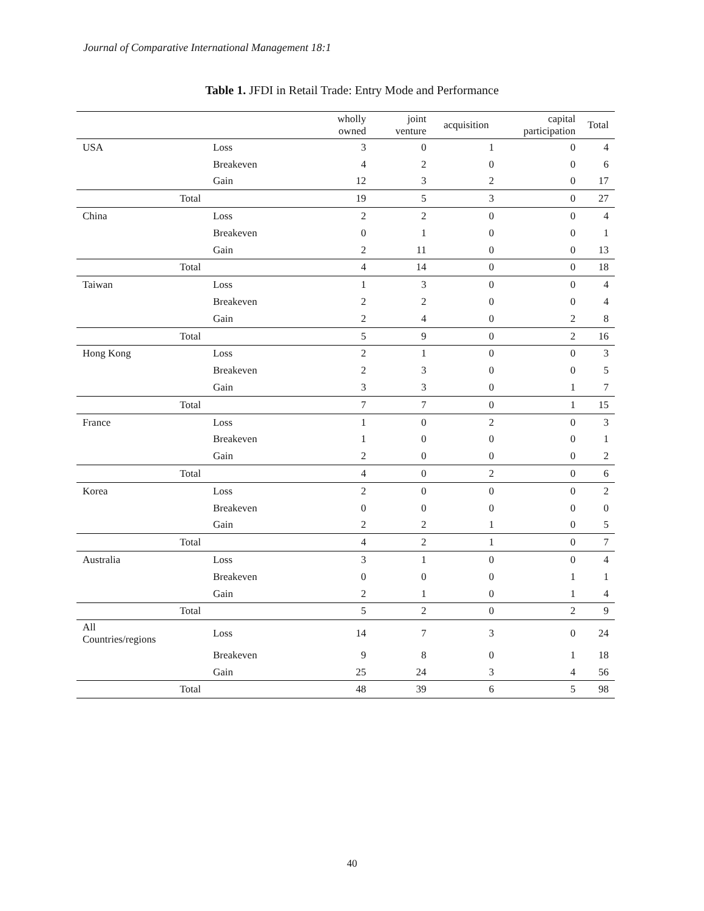Journal of Comparative International Management 18:1
Table 1. JFDI in Retail Trade: Entry Mode and Performance
| | | | wholly owned | joint venture | acquisition | capital participation | Total |
| --- | --- | --- | --- | --- | --- | --- | --- |
| USA | | Loss | 3 | 0 | 1 | 0 | 4 |
| | | Breakeven | 4 | 2 | 0 | 0 | 6 |
| | | Gain | 12 | 3 | 2 | 0 | 17 |
| Total | | | 19 | 5 | 3 | 0 | 27 |
| China | | Loss | 2 | 2 | 0 | 0 | 4 |
| | | Breakeven | 0 | 1 | 0 | 0 | 1 |
| | | Gain | 2 | 11 | 0 | 0 | 13 |
| Total | | | 4 | 14 | 0 | 0 | 18 |
| Taiwan | | Loss | 1 | 3 | 0 | 0 | 4 |
| | | Breakeven | 2 | 2 | 0 | 0 | 4 |
| | | Gain | 2 | 4 | 0 | 2 | 8 |
| Total | | | 5 | 9 | 0 | 2 | 16 |
| Hong Kong | | Loss | 2 | 1 | 0 | 0 | 3 |
| | | Breakeven | 2 | 3 | 0 | 0 | 5 |
| | | Gain | 3 | 3 | 0 | 1 | 7 |
| Total | | | 7 | 7 | 0 | 1 | 15 |
| France | | Loss | 1 | 0 | 2 | 0 | 3 |
| | | Breakeven | 1 | 0 | 0 | 0 | 1 |
| | | Gain | 2 | 0 | 0 | 0 | 2 |
| Total | | | 4 | 0 | 2 | 0 | 6 |
| Korea | | Loss | 2 | 0 | 0 | 0 | 2 |
| | | Breakeven | 0 | 0 | 0 | 0 | 0 |
| | | Gain | 2 | 2 | 1 | 0 | 5 |
| Total | | | 4 | 2 | 1 | 0 | 7 |
| Australia | | Loss | 3 | 1 | 0 | 0 | 4 |
| | | Breakeven | 0 | 0 | 0 | 1 | 1 |
| | | Gain | 2 | 1 | 0 | 1 | 4 |
| Total | | | 5 | 2 | 0 | 2 | 9 |
| All Countries/regions | | Loss | 14 | 7 | 3 | 0 | 24 |
| | | Breakeven | 9 | 8 | 0 | 1 | 18 |
| | | Gain | 25 | 24 | 3 | 4 | 56 |
| Total | | | 48 | 39 | 6 | 5 | 98 |
40